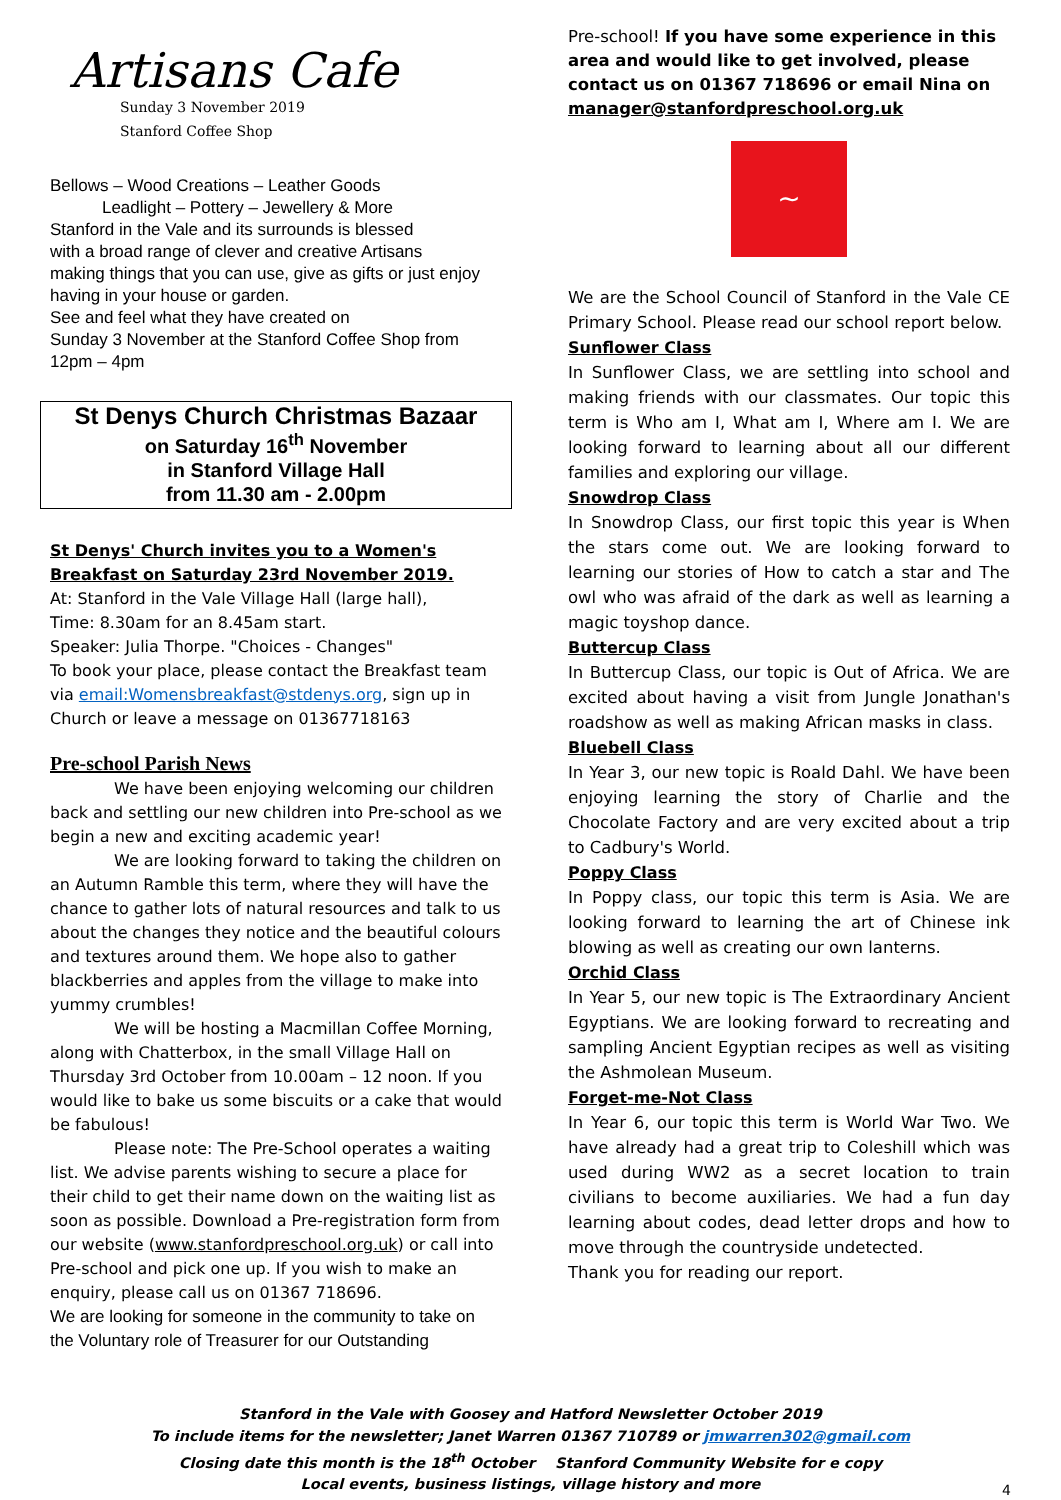Artisans Cafe
Sunday 3 November 2019
Stanford Coffee Shop
Bellows – Wood Creations – Leather Goods
Leadlight – Pottery – Jewellery & More
Stanford in the Vale and its surrounds is blessed
with a broad range of clever and creative Artisans
making things that you can use, give as gifts or just enjoy
having in your house or garden.
See and feel what they have created on
Sunday 3 November at the Stanford Coffee Shop from
12pm – 4pm
St Denys Church Christmas Bazaar
on Saturday 16<sup>th</sup> November
in Stanford Village Hall
from 11.30 am - 2.00pm
St Denys' Church invites you to a Women's Breakfast on Saturday 23rd November 2019.
At: Stanford in the Vale Village Hall (large hall),
Time: 8.30am for an 8.45am start.
Speaker: Julia Thorpe. "Choices - Changes"
To book your place, please contact the Breakfast team via email:Womensbreakfast@stdenys.org, sign up in Church or leave a message on 01367718163
Pre-school Parish News
We have been enjoying welcoming our children back and settling our new children into Pre-school as we begin a new and exciting academic year!
We are looking forward to taking the children on an Autumn Ramble this term, where they will have the chance to gather lots of natural resources and talk to us about the changes they notice and the beautiful colours and textures around them. We hope also to gather blackberries and apples from the village to make into yummy crumbles!
We will be hosting a Macmillan Coffee Morning, along with Chatterbox, in the small Village Hall on Thursday 3rd October from 10.00am – 12 noon. If you would like to bake us some biscuits or a cake that would be fabulous!
Please note: The Pre-School operates a waiting list. We advise parents wishing to secure a place for their child to get their name down on the waiting list as soon as possible. Download a Pre-registration form from our website (www.stanfordpreschool.org.uk) or call into Pre-school and pick one up. If you wish to make an enquiry, please call us on 01367 718696.
We are looking for someone in the community to take on the Voluntary role of Treasurer for our Outstanding
Pre-school! If you have some experience in this area and would like to get involved, please contact us on 01367 718696 or email Nina on manager@stanfordpreschool.org.uk
~
We are the School Council of Stanford in the Vale CE Primary School. Please read our school report below.
Sunflower Class
In Sunflower Class, we are settling into school and making friends with our classmates. Our topic this term is Who am I, What am I, Where am I. We are looking forward to learning about all our different families and exploring our village.
Snowdrop Class
In Snowdrop Class, our first topic this year is When the stars come out. We are looking forward to learning our stories of How to catch a star and The owl who was afraid of the dark as well as learning a magic toyshop dance.
Buttercup Class
In Buttercup Class, our topic is Out of Africa. We are excited about having a visit from Jungle Jonathan's roadshow as well as making African masks in class.
Bluebell Class
In Year 3, our new topic is Roald Dahl. We have been enjoying learning the story of Charlie and the Chocolate Factory and are very excited about a trip to Cadbury's World.
Poppy Class
In Poppy class, our topic this term is Asia. We are looking forward to learning the art of Chinese ink blowing as well as creating our own lanterns.
Orchid Class
In Year 5, our new topic is The Extraordinary Ancient Egyptians. We are looking forward to recreating and sampling Ancient Egyptian recipes as well as visiting the Ashmolean Museum.
Forget-me-Not Class
In Year 6, our topic this term is World War Two. We have already had a great trip to Coleshill which was used during WW2 as a secret location to train civilians to become auxiliaries. We had a fun day learning about codes, dead letter drops and how to move through the countryside undetected.
Thank you for reading our report.
Stanford in the Vale with Goosey and Hatford Newsletter October 2019
To include items for the newsletter; Janet Warren 01367 710789 or jmwarren302@gmail.com
Closing date this month is the 18<sup>th</sup> October Stanford Community Website for e copy
Local events, business listings, village history and more
4